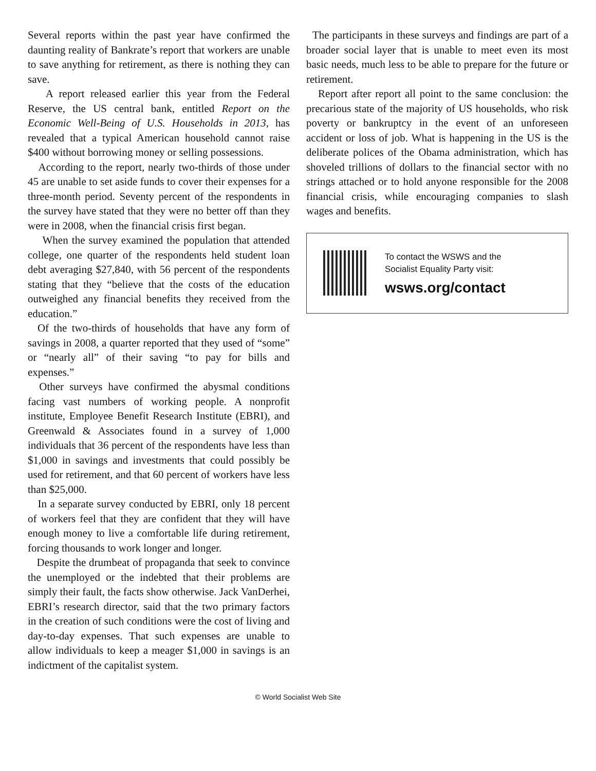Several reports within the past year have confirmed the daunting reality of Bankrate’s report that workers are unable to save anything for retirement, as there is nothing they can save.
A report released earlier this year from the Federal Reserve, the US central bank, entitled Report on the Economic Well-Being of U.S. Households in 2013, has revealed that a typical American household cannot raise $400 without borrowing money or selling possessions.
According to the report, nearly two-thirds of those under 45 are unable to set aside funds to cover their expenses for a three-month period. Seventy percent of the respondents in the survey have stated that they were no better off than they were in 2008, when the financial crisis first began.
When the survey examined the population that attended college, one quarter of the respondents held student loan debt averaging $27,840, with 56 percent of the respondents stating that they “believe that the costs of the education outweighed any financial benefits they received from the education.”
Of the two-thirds of households that have any form of savings in 2008, a quarter reported that they used of “some” or “nearly all” of their saving “to pay for bills and expenses.”
Other surveys have confirmed the abysmal conditions facing vast numbers of working people. A nonprofit institute, Employee Benefit Research Institute (EBRI), and Greenwald & Associates found in a survey of 1,000 individuals that 36 percent of the respondents have less than $1,000 in savings and investments that could possibly be used for retirement, and that 60 percent of workers have less than $25,000.
In a separate survey conducted by EBRI, only 18 percent of workers feel that they are confident that they will have enough money to live a comfortable life during retirement, forcing thousands to work longer and longer.
Despite the drumbeat of propaganda that seek to convince the unemployed or the indebted that their problems are simply their fault, the facts show otherwise. Jack VanDerhei, EBRI’s research director, said that the two primary factors in the creation of such conditions were the cost of living and day-to-day expenses. That such expenses are unable to allow individuals to keep a meager $1,000 in savings is an indictment of the capitalist system.
The participants in these surveys and findings are part of a broader social layer that is unable to meet even its most basic needs, much less to be able to prepare for the future or retirement.
Report after report all point to the same conclusion: the precarious state of the majority of US households, who risk poverty or bankruptcy in the event of an unforeseen accident or loss of job. What is happening in the US is the deliberate polices of the Obama administration, which has shoveled trillions of dollars to the financial sector with no strings attached or to hold anyone responsible for the 2008 financial crisis, while encouraging companies to slash wages and benefits.
To contact the WSWS and the
Socialist Equality Party visit:
wsws.org/contact
© World Socialist Web Site